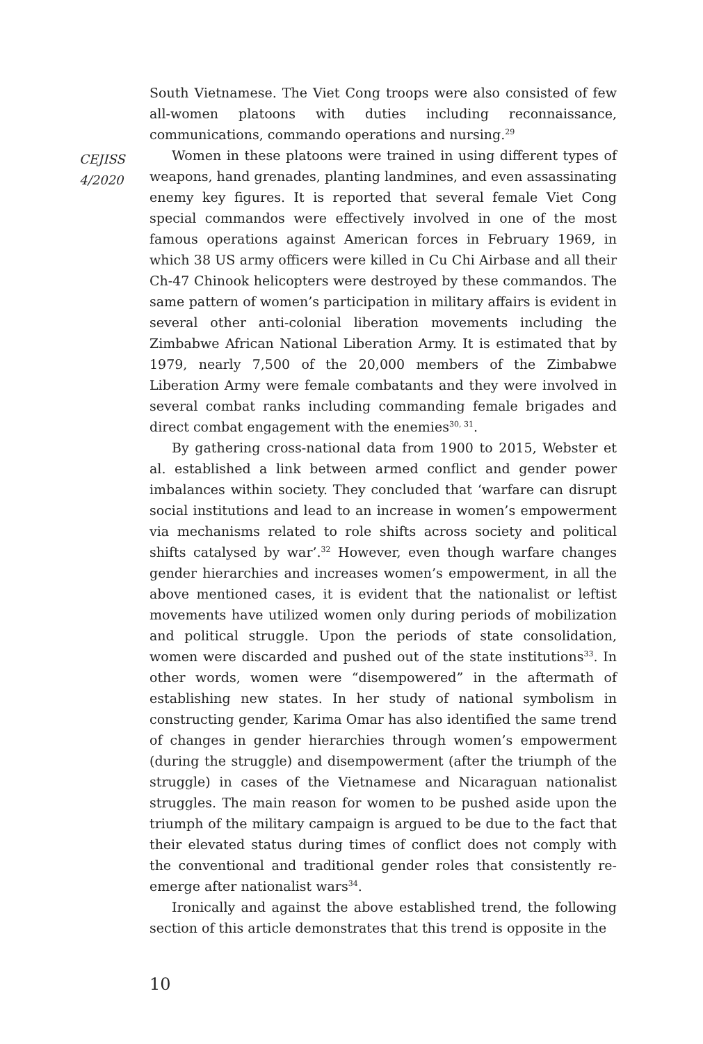CEJISS
4/2020
South Vietnamese. The Viet Cong troops were also consisted of few all-women platoons with duties including reconnaissance, communications, commando operations and nursing.<sup>29</sup>
Women in these platoons were trained in using different types of weapons, hand grenades, planting landmines, and even assassinating enemy key figures. It is reported that several female Viet Cong special commandos were effectively involved in one of the most famous operations against American forces in February 1969, in which 38 US army officers were killed in Cu Chi Airbase and all their Ch-47 Chinook helicopters were destroyed by these commandos. The same pattern of women’s participation in military affairs is evident in several other anti-colonial liberation movements including the Zimbabwe African National Liberation Army. It is estimated that by 1979, nearly 7,500 of the 20,000 members of the Zimbabwe Liberation Army were female combatants and they were involved in several combat ranks including commanding female brigades and direct combat engagement with the enemies<sup>30, 31</sup>.
By gathering cross-national data from 1900 to 2015, Webster et al. established a link between armed conflict and gender power imbalances within society. They concluded that ‘warfare can disrupt social institutions and lead to an increase in women’s empowerment via mechanisms related to role shifts across society and political shifts catalysed by war’.<sup>32</sup> However, even though warfare changes gender hierarchies and increases women’s empowerment, in all the above mentioned cases, it is evident that the nationalist or leftist movements have utilized women only during periods of mobilization and political struggle. Upon the periods of state consolidation, women were discarded and pushed out of the state institutions<sup>33</sup>. In other words, women were “disempowered” in the aftermath of establishing new states. In her study of national symbolism in constructing gender, Karima Omar has also identified the same trend of changes in gender hierarchies through women’s empowerment (during the struggle) and disempowerment (after the triumph of the struggle) in cases of the Vietnamese and Nicaraguan nationalist struggles. The main reason for women to be pushed aside upon the triumph of the military campaign is argued to be due to the fact that their elevated status during times of conflict does not comply with the conventional and traditional gender roles that consistently re-emerge after nationalist wars<sup>34</sup>.
Ironically and against the above established trend, the following section of this article demonstrates that this trend is opposite in the
10